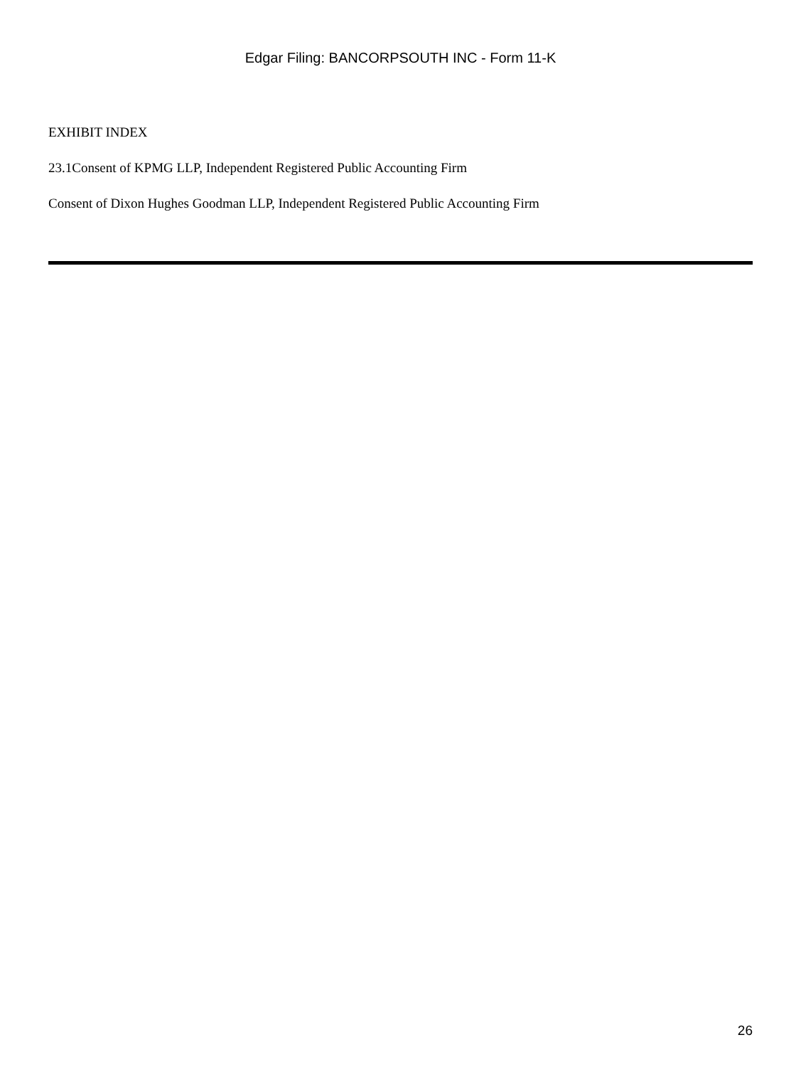Edgar Filing: BANCORPSOUTH INC - Form 11-K
EXHIBIT INDEX
23.1Consent of KPMG LLP, Independent Registered Public Accounting Firm
Consent of Dixon Hughes Goodman LLP, Independent Registered Public Accounting Firm
26